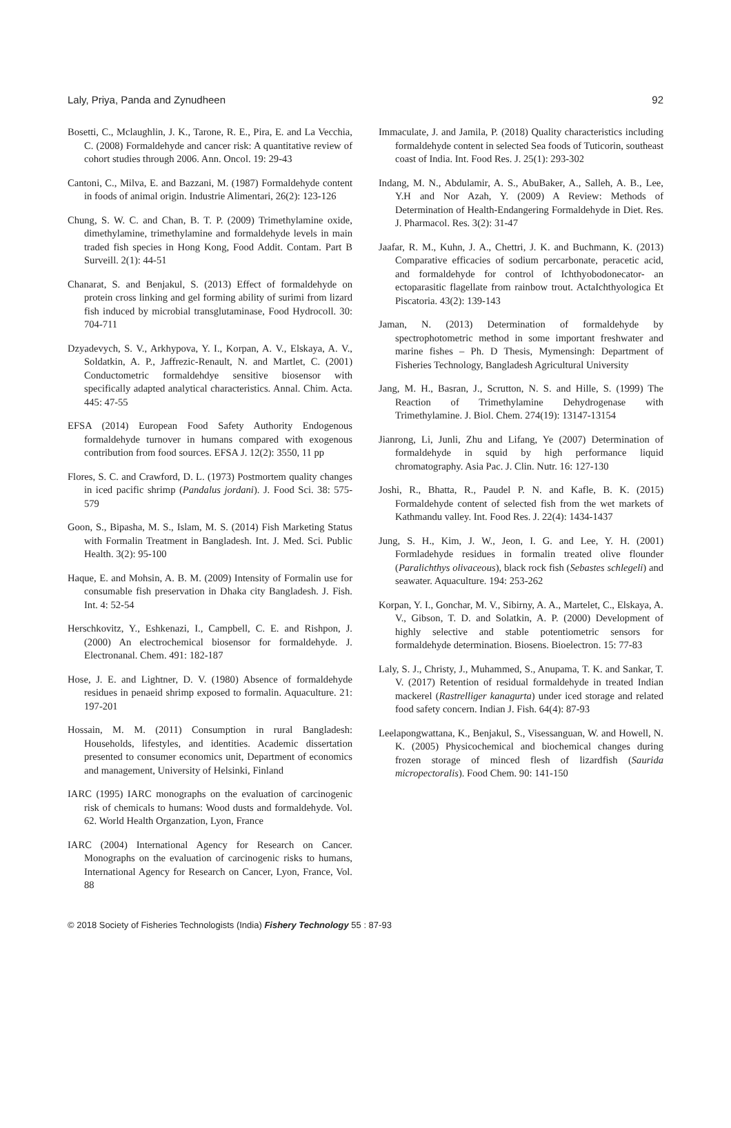Laly, Priya, Panda and Zynudheen 92
Bosetti, C., Mclaughlin, J. K., Tarone, R. E., Pira, E. and La Vecchia, C. (2008) Formaldehyde and cancer risk: A quantitative review of cohort studies through 2006. Ann. Oncol. 19: 29-43
Cantoni, C., Milva, E. and Bazzani, M. (1987) Formaldehyde content in foods of animal origin. Industrie Alimentari, 26(2): 123-126
Chung, S. W. C. and Chan, B. T. P. (2009) Trimethylamine oxide, dimethylamine, trimethylamine and formaldehyde levels in main traded fish species in Hong Kong, Food Addit. Contam. Part B Surveill. 2(1): 44-51
Chanarat, S. and Benjakul, S. (2013) Effect of formaldehyde on protein cross linking and gel forming ability of surimi from lizard fish induced by microbial transglutaminase, Food Hydrocoll. 30: 704-711
Dzyadevych, S. V., Arkhypova, Y. I., Korpan, A. V., Elskaya, A. V., Soldatkin, A. P., Jaffrezic-Renault, N. and Martlet, C. (2001) Conductometric formaldehdye sensitive biosensor with specifically adapted analytical characteristics. Annal. Chim. Acta. 445: 47-55
EFSA (2014) European Food Safety Authority Endogenous formaldehyde turnover in humans compared with exogenous contribution from food sources. EFSA J. 12(2): 3550, 11 pp
Flores, S. C. and Crawford, D. L. (1973) Postmortem quality changes in iced pacific shrimp (Pandalus jordani). J. Food Sci. 38: 575-579
Goon, S., Bipasha, M. S., Islam, M. S. (2014) Fish Marketing Status with Formalin Treatment in Bangladesh. Int. J. Med. Sci. Public Health. 3(2): 95-100
Haque, E. and Mohsin, A. B. M. (2009) Intensity of Formalin use for consumable fish preservation in Dhaka city Bangladesh. J. Fish. Int. 4: 52-54
Herschkovitz, Y., Eshkenazi, I., Campbell, C. E. and Rishpon, J. (2000) An electrochemical biosensor for formaldehyde. J. Electronanal. Chem. 491: 182-187
Hose, J. E. and Lightner, D. V. (1980) Absence of formaldehyde residues in penaeid shrimp exposed to formalin. Aquaculture. 21: 197-201
Hossain, M. M. (2011) Consumption in rural Bangladesh: Households, lifestyles, and identities. Academic dissertation presented to consumer economics unit, Department of economics and management, University of Helsinki, Finland
IARC (1995) IARC monographs on the evaluation of carcinogenic risk of chemicals to humans: Wood dusts and formaldehyde. Vol. 62. World Health Organzation, Lyon, France
IARC (2004) International Agency for Research on Cancer. Monographs on the evaluation of carcinogenic risks to humans, International Agency for Research on Cancer, Lyon, France, Vol. 88
Immaculate, J. and Jamila, P. (2018) Quality characteristics including formaldehyde content in selected Sea foods of Tuticorin, southeast coast of India. Int. Food Res. J. 25(1): 293-302
Indang, M. N., Abdulamir, A. S., AbuBaker, A., Salleh, A. B., Lee, Y.H and Nor Azah, Y. (2009) A Review: Methods of Determination of Health-Endangering Formaldehyde in Diet. Res. J. Pharmacol. Res. 3(2): 31-47
Jaafar, R. M., Kuhn, J. A., Chettri, J. K. and Buchmann, K. (2013) Comparative efficacies of sodium percarbonate, peracetic acid, and formaldehyde for control of Ichthyobodonecator- an ectoparasitic flagellate from rainbow trout. ActaIchthyologica Et Piscatoria. 43(2): 139-143
Jaman, N. (2013) Determination of formaldehyde by spectrophotometric method in some important freshwater and marine fishes – Ph. D Thesis, Mymensingh: Department of Fisheries Technology, Bangladesh Agricultural University
Jang, M. H., Basran, J., Scrutton, N. S. and Hille, S. (1999) The Reaction of Trimethylamine Dehydrogenase with Trimethylamine. J. Biol. Chem. 274(19): 13147-13154
Jianrong, Li, Junli, Zhu and Lifang, Ye (2007) Determination of formaldehyde in squid by high performance liquid chromatography. Asia Pac. J. Clin. Nutr. 16: 127-130
Joshi, R., Bhatta, R., Paudel P. N. and Kafle, B. K. (2015) Formaldehyde content of selected fish from the wet markets of Kathmandu valley. Int. Food Res. J. 22(4): 1434-1437
Jung, S. H., Kim, J. W., Jeon, I. G. and Lee, Y. H. (2001) Formladehyde residues in formalin treated olive flounder (Paralichthys olivaceous), black rock fish (Sebastes schlegeli) and seawater. Aquaculture. 194: 253-262
Korpan, Y. I., Gonchar, M. V., Sibirny, A. A., Martelet, C., Elskaya, A. V., Gibson, T. D. and Solatkin, A. P. (2000) Development of highly selective and stable potentiometric sensors for formaldehyde determination. Biosens. Bioelectron. 15: 77-83
Laly, S. J., Christy, J., Muhammed, S., Anupama, T. K. and Sankar, T. V. (2017) Retention of residual formaldehyde in treated Indian mackerel (Rastrelliger kanagurta) under iced storage and related food safety concern. Indian J. Fish. 64(4): 87-93
Leelapongwattana, K., Benjakul, S., Visessanguan, W. and Howell, N. K. (2005) Physicochemical and biochemical changes during frozen storage of minced flesh of lizardfish (Saurida micropectoralis). Food Chem. 90: 141-150
© 2018 Society of Fisheries Technologists (India) Fishery Technology 55 : 87-93